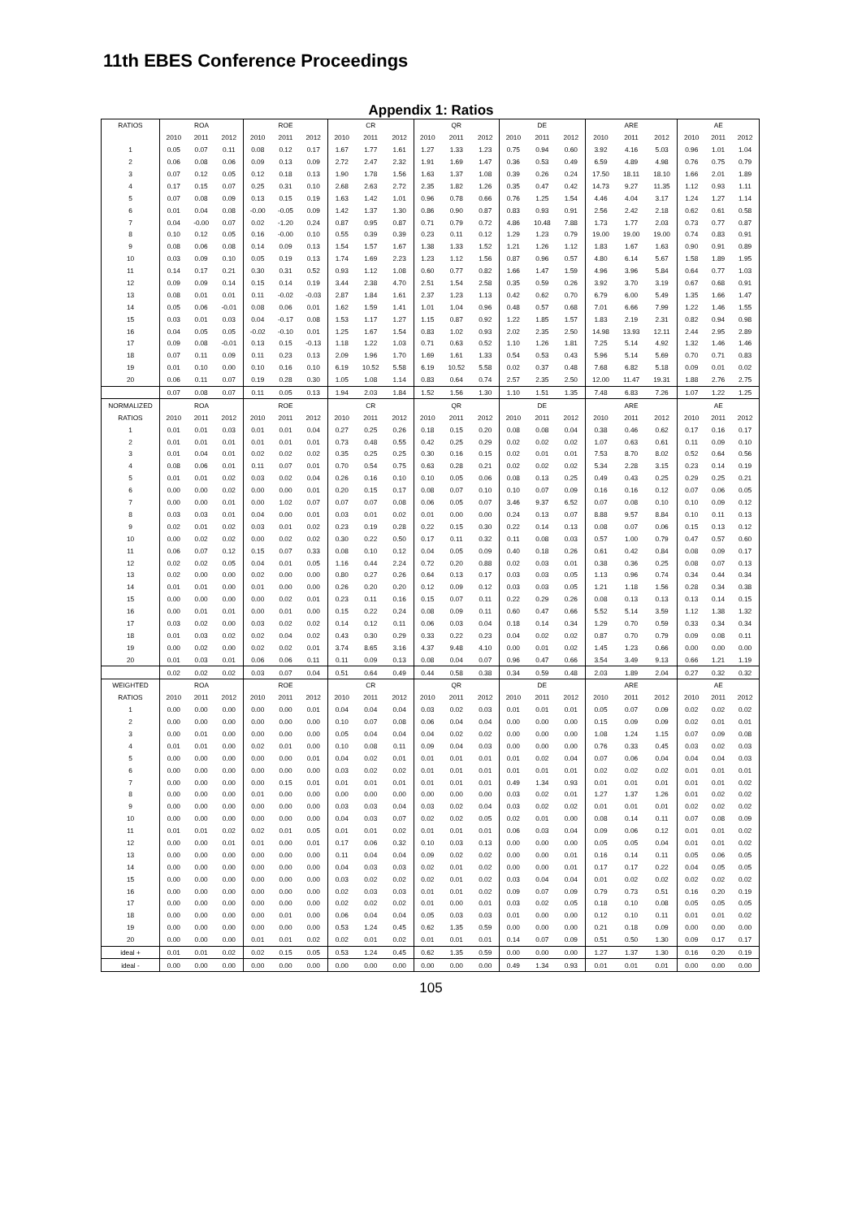11th EBES Conference Proceedings
Appendix 1: Ratios
| RATIOS | ROA | | | ROE | | | CR | | | QR | | | DE | | | ARE | | | AE | | |
| --- | --- | --- | --- | --- | --- | --- | --- | --- | --- | --- | --- | --- | --- | --- | --- | --- | --- | --- | --- | --- | --- |
| | 2010 | 2011 | 2012 | 2010 | 2011 | 2012 | 2010 | 2011 | 2012 | 2010 | 2011 | 2012 | 2010 | 2011 | 2012 | 2010 | 2011 | 2012 | 2010 | 2011 | 2012 |
| 1 | 0.05 | 0.07 | 0.11 | 0.08 | 0.12 | 0.17 | 1.67 | 1.77 | 1.61 | 1.27 | 1.33 | 1.23 | 0.75 | 0.94 | 0.60 | 3.92 | 4.16 | 5.03 | 0.96 | 1.01 | 1.04 |
| 2 | 0.06 | 0.08 | 0.06 | 0.09 | 0.13 | 0.09 | 2.72 | 2.47 | 2.32 | 1.91 | 1.69 | 1.47 | 0.36 | 0.53 | 0.49 | 6.59 | 4.89 | 4.98 | 0.76 | 0.75 | 0.79 |
| 3 | 0.07 | 0.12 | 0.05 | 0.12 | 0.18 | 0.13 | 1.90 | 1.78 | 1.56 | 1.63 | 1.37 | 1.08 | 0.39 | 0.26 | 0.24 | 17.50 | 18.11 | 18.10 | 1.66 | 2.01 | 1.89 |
| 4 | 0.17 | 0.15 | 0.07 | 0.25 | 0.31 | 0.10 | 2.68 | 2.63 | 2.72 | 2.35 | 1.82 | 1.26 | 0.35 | 0.47 | 0.42 | 14.73 | 9.27 | 11.35 | 1.12 | 0.93 | 1.11 |
| 5 | 0.07 | 0.08 | 0.09 | 0.13 | 0.15 | 0.19 | 1.63 | 1.42 | 1.01 | 0.96 | 0.78 | 0.66 | 0.76 | 1.25 | 1.54 | 4.46 | 4.04 | 3.17 | 1.24 | 1.27 | 1.14 |
| 6 | 0.01 | 0.04 | 0.08 | -0.00 | -0.05 | 0.09 | 1.42 | 1.37 | 1.30 | 0.86 | 0.90 | 0.87 | 0.83 | 0.93 | 0.91 | 2.56 | 2.42 | 2.18 | 0.62 | 0.61 | 0.58 |
| 7 | 0.04 | -0.00 | 0.07 | 0.02 | -1.20 | 0.24 | 0.87 | 0.95 | 0.87 | 0.71 | 0.79 | 0.72 | 4.86 | 10.48 | 7.88 | 1.73 | 1.77 | 2.03 | 0.73 | 0.77 | 0.87 |
| 8 | 0.10 | 0.12 | 0.05 | 0.16 | -0.00 | 0.10 | 0.55 | 0.39 | 0.39 | 0.23 | 0.11 | 0.12 | 1.29 | 1.23 | 0.79 | 19.00 | 19.00 | 19.00 | 0.74 | 0.83 | 0.91 |
| 9 | 0.08 | 0.06 | 0.08 | 0.14 | 0.09 | 0.13 | 1.54 | 1.57 | 1.67 | 1.38 | 1.33 | 1.52 | 1.21 | 1.26 | 1.12 | 1.83 | 1.67 | 1.63 | 0.90 | 0.91 | 0.89 |
| 10 | 0.03 | 0.09 | 0.10 | 0.05 | 0.19 | 0.13 | 1.74 | 1.69 | 2.23 | 1.23 | 1.12 | 1.56 | 0.87 | 0.96 | 0.57 | 4.80 | 6.14 | 5.67 | 1.58 | 1.89 | 1.95 |
| 11 | 0.14 | 0.17 | 0.21 | 0.30 | 0.31 | 0.52 | 0.93 | 1.12 | 1.08 | 0.60 | 0.77 | 0.82 | 1.66 | 1.47 | 1.59 | 4.96 | 3.96 | 5.84 | 0.64 | 0.77 | 1.03 |
| 12 | 0.09 | 0.09 | 0.14 | 0.15 | 0.14 | 0.19 | 3.44 | 2.38 | 4.70 | 2.51 | 1.54 | 2.58 | 0.35 | 0.59 | 0.26 | 3.92 | 3.70 | 3.19 | 0.67 | 0.68 | 0.91 |
| 13 | 0.08 | 0.01 | 0.01 | 0.11 | -0.02 | -0.03 | 2.87 | 1.84 | 1.61 | 2.37 | 1.23 | 1.13 | 0.42 | 0.62 | 0.70 | 6.79 | 6.00 | 5.49 | 1.35 | 1.66 | 1.47 |
| 14 | 0.05 | 0.06 | -0.01 | 0.08 | 0.06 | 0.01 | 1.62 | 1.59 | 1.41 | 1.01 | 1.04 | 0.96 | 0.48 | 0.57 | 0.68 | 7.01 | 6.66 | 7.99 | 1.22 | 1.46 | 1.55 |
| 15 | 0.03 | 0.01 | 0.03 | 0.04 | -0.17 | 0.08 | 1.53 | 1.17 | 1.27 | 1.15 | 0.87 | 0.92 | 1.22 | 1.85 | 1.57 | 1.83 | 2.19 | 2.31 | 0.82 | 0.94 | 0.98 |
| 16 | 0.04 | 0.05 | 0.05 | -0.02 | -0.10 | 0.01 | 1.25 | 1.67 | 1.54 | 0.83 | 1.02 | 0.93 | 2.02 | 2.35 | 2.50 | 14.98 | 13.93 | 12.11 | 2.44 | 2.95 | 2.89 |
| 17 | 0.09 | 0.08 | -0.01 | 0.13 | 0.15 | -0.13 | 1.18 | 1.22 | 1.03 | 0.71 | 0.63 | 0.52 | 1.10 | 1.26 | 1.81 | 7.25 | 5.14 | 4.92 | 1.32 | 1.46 | 1.46 |
| 18 | 0.07 | 0.11 | 0.09 | 0.11 | 0.23 | 0.13 | 2.09 | 1.96 | 1.70 | 1.69 | 1.61 | 1.33 | 0.54 | 0.53 | 0.43 | 5.96 | 5.14 | 5.69 | 0.70 | 0.71 | 0.83 |
| 19 | 0.01 | 0.10 | 0.00 | 0.10 | 0.16 | 0.10 | 6.19 | 10.52 | 5.58 | 6.19 | 10.52 | 5.58 | 0.02 | 0.37 | 0.48 | 7.68 | 6.82 | 5.18 | 0.09 | 0.01 | 0.02 |
| 20 | 0.06 | 0.11 | 0.07 | 0.19 | 0.28 | 0.30 | 1.05 | 1.08 | 1.14 | 0.83 | 0.64 | 0.74 | 2.57 | 2.35 | 2.50 | 12.00 | 11.47 | 19.31 | 1.88 | 2.76 | 2.75 |
| | 0.07 | 0.08 | 0.07 | 0.11 | 0.05 | 0.13 | 1.94 | 2.03 | 1.84 | 1.52 | 1.56 | 1.30 | 1.10 | 1.51 | 1.35 | 7.48 | 6.83 | 7.26 | 1.07 | 1.22 | 1.25 |
| NORMALIZED | ROA | | | ROE | | | CR | | | QR | | | DE | | | ARE | | | AE | | |
| RATIOS | 2010 | 2011 | 2012 | 2010 | 2011 | 2012 | 2010 | 2011 | 2012 | 2010 | 2011 | 2012 | 2010 | 2011 | 2012 | 2010 | 2011 | 2012 | 2010 | 2011 | 2012 |
| 1 | 0.01 | 0.01 | 0.03 | 0.01 | 0.01 | 0.04 | 0.27 | 0.25 | 0.26 | 0.18 | 0.15 | 0.20 | 0.08 | 0.08 | 0.04 | 0.38 | 0.46 | 0.62 | 0.17 | 0.16 | 0.17 |
| 2 | 0.01 | 0.01 | 0.01 | 0.01 | 0.01 | 0.01 | 0.73 | 0.48 | 0.55 | 0.42 | 0.25 | 0.29 | 0.02 | 0.02 | 0.02 | 1.07 | 0.63 | 0.61 | 0.11 | 0.09 | 0.10 |
| 3 | 0.01 | 0.04 | 0.01 | 0.02 | 0.02 | 0.02 | 0.35 | 0.25 | 0.25 | 0.30 | 0.16 | 0.15 | 0.02 | 0.01 | 0.01 | 7.53 | 8.70 | 8.02 | 0.52 | 0.64 | 0.56 |
| 4 | 0.08 | 0.06 | 0.01 | 0.11 | 0.07 | 0.01 | 0.70 | 0.54 | 0.75 | 0.63 | 0.28 | 0.21 | 0.02 | 0.02 | 0.02 | 5.34 | 2.28 | 3.15 | 0.23 | 0.14 | 0.19 |
| 5 | 0.01 | 0.01 | 0.02 | 0.03 | 0.02 | 0.04 | 0.26 | 0.16 | 0.10 | 0.10 | 0.05 | 0.06 | 0.08 | 0.13 | 0.25 | 0.49 | 0.43 | 0.25 | 0.29 | 0.25 | 0.21 |
| 6 | 0.00 | 0.00 | 0.02 | 0.00 | 0.00 | 0.01 | 0.20 | 0.15 | 0.17 | 0.08 | 0.07 | 0.10 | 0.10 | 0.07 | 0.09 | 0.16 | 0.16 | 0.12 | 0.07 | 0.06 | 0.05 |
| 7 | 0.00 | 0.00 | 0.01 | 0.00 | 1.02 | 0.07 | 0.07 | 0.07 | 0.08 | 0.06 | 0.05 | 0.07 | 3.46 | 9.37 | 6.52 | 0.07 | 0.08 | 0.10 | 0.10 | 0.09 | 0.12 |
| 8 | 0.03 | 0.03 | 0.01 | 0.04 | 0.00 | 0.01 | 0.03 | 0.01 | 0.02 | 0.01 | 0.00 | 0.00 | 0.24 | 0.13 | 0.07 | 8.88 | 9.57 | 8.84 | 0.10 | 0.11 | 0.13 |
| 9 | 0.02 | 0.01 | 0.02 | 0.03 | 0.01 | 0.02 | 0.23 | 0.19 | 0.28 | 0.22 | 0.15 | 0.30 | 0.22 | 0.14 | 0.13 | 0.08 | 0.07 | 0.06 | 0.15 | 0.13 | 0.12 |
| 10 | 0.00 | 0.02 | 0.02 | 0.00 | 0.02 | 0.02 | 0.30 | 0.22 | 0.50 | 0.17 | 0.11 | 0.32 | 0.11 | 0.08 | 0.03 | 0.57 | 1.00 | 0.79 | 0.47 | 0.57 | 0.60 |
| 11 | 0.06 | 0.07 | 0.12 | 0.15 | 0.07 | 0.33 | 0.08 | 0.10 | 0.12 | 0.04 | 0.05 | 0.09 | 0.40 | 0.18 | 0.26 | 0.61 | 0.42 | 0.84 | 0.08 | 0.09 | 0.17 |
| 12 | 0.02 | 0.02 | 0.05 | 0.04 | 0.01 | 0.05 | 1.16 | 0.44 | 2.24 | 0.72 | 0.20 | 0.88 | 0.02 | 0.03 | 0.01 | 0.38 | 0.36 | 0.25 | 0.08 | 0.07 | 0.13 |
| 13 | 0.02 | 0.00 | 0.00 | 0.02 | 0.00 | 0.00 | 0.80 | 0.27 | 0.26 | 0.64 | 0.13 | 0.17 | 0.03 | 0.03 | 0.05 | 1.13 | 0.96 | 0.74 | 0.34 | 0.44 | 0.34 |
| 14 | 0.01 | 0.01 | 0.00 | 0.01 | 0.00 | 0.00 | 0.26 | 0.20 | 0.20 | 0.12 | 0.09 | 0.12 | 0.03 | 0.03 | 0.05 | 1.21 | 1.18 | 1.56 | 0.28 | 0.34 | 0.38 |
| 15 | 0.00 | 0.00 | 0.00 | 0.00 | 0.02 | 0.01 | 0.23 | 0.11 | 0.16 | 0.15 | 0.07 | 0.11 | 0.22 | 0.29 | 0.26 | 0.08 | 0.13 | 0.13 | 0.13 | 0.14 | 0.15 |
| 16 | 0.00 | 0.01 | 0.01 | 0.00 | 0.01 | 0.00 | 0.15 | 0.22 | 0.24 | 0.08 | 0.09 | 0.11 | 0.60 | 0.47 | 0.66 | 5.52 | 5.14 | 3.59 | 1.12 | 1.38 | 1.32 |
| 17 | 0.03 | 0.02 | 0.00 | 0.03 | 0.02 | 0.02 | 0.14 | 0.12 | 0.11 | 0.06 | 0.03 | 0.04 | 0.18 | 0.14 | 0.34 | 1.29 | 0.70 | 0.59 | 0.33 | 0.34 | 0.34 |
| 18 | 0.01 | 0.03 | 0.02 | 0.02 | 0.04 | 0.02 | 0.43 | 0.30 | 0.29 | 0.33 | 0.22 | 0.23 | 0.04 | 0.02 | 0.02 | 0.87 | 0.70 | 0.79 | 0.09 | 0.08 | 0.11 |
| 19 | 0.00 | 0.02 | 0.00 | 0.02 | 0.02 | 0.01 | 3.74 | 8.65 | 3.16 | 4.37 | 9.48 | 4.10 | 0.00 | 0.01 | 0.02 | 1.45 | 1.23 | 0.66 | 0.00 | 0.00 | 0.00 |
| 20 | 0.01 | 0.03 | 0.01 | 0.06 | 0.06 | 0.11 | 0.11 | 0.09 | 0.13 | 0.08 | 0.04 | 0.07 | 0.96 | 0.47 | 0.66 | 3.54 | 3.49 | 9.13 | 0.66 | 1.21 | 1.19 |
| | 0.02 | 0.02 | 0.02 | 0.03 | 0.07 | 0.04 | 0.51 | 0.64 | 0.49 | 0.44 | 0.58 | 0.38 | 0.34 | 0.59 | 0.48 | 2.03 | 1.89 | 2.04 | 0.27 | 0.32 | 0.32 |
| WEIGHTED | ROA | | | ROE | | | CR | | | QR | | | DE | | | ARE | | | AE | | |
| RATIOS | 2010 | 2011 | 2012 | 2010 | 2011 | 2012 | 2010 | 2011 | 2012 | 2010 | 2011 | 2012 | 2010 | 2011 | 2012 | 2010 | 2011 | 2012 | 2010 | 2011 | 2012 |
| 1 | 0.00 | 0.00 | 0.00 | 0.00 | 0.00 | 0.01 | 0.04 | 0.04 | 0.04 | 0.03 | 0.02 | 0.03 | 0.01 | 0.01 | 0.01 | 0.05 | 0.07 | 0.09 | 0.02 | 0.02 | 0.02 |
| 2 | 0.00 | 0.00 | 0.00 | 0.00 | 0.00 | 0.00 | 0.10 | 0.07 | 0.08 | 0.06 | 0.04 | 0.04 | 0.00 | 0.00 | 0.00 | 0.15 | 0.09 | 0.09 | 0.02 | 0.01 | 0.01 |
| 3 | 0.00 | 0.01 | 0.00 | 0.00 | 0.00 | 0.00 | 0.05 | 0.04 | 0.04 | 0.04 | 0.02 | 0.02 | 0.00 | 0.00 | 0.00 | 1.08 | 1.24 | 1.15 | 0.07 | 0.09 | 0.08 |
| 4 | 0.01 | 0.01 | 0.00 | 0.02 | 0.01 | 0.00 | 0.10 | 0.08 | 0.11 | 0.09 | 0.04 | 0.03 | 0.00 | 0.00 | 0.00 | 0.76 | 0.33 | 0.45 | 0.03 | 0.02 | 0.03 |
| 5 | 0.00 | 0.00 | 0.00 | 0.00 | 0.00 | 0.01 | 0.04 | 0.02 | 0.01 | 0.01 | 0.01 | 0.01 | 0.01 | 0.02 | 0.04 | 0.07 | 0.06 | 0.04 | 0.04 | 0.04 | 0.03 |
| 6 | 0.00 | 0.00 | 0.00 | 0.00 | 0.00 | 0.00 | 0.03 | 0.02 | 0.02 | 0.01 | 0.01 | 0.01 | 0.01 | 0.01 | 0.01 | 0.02 | 0.02 | 0.02 | 0.01 | 0.01 | 0.01 |
| 7 | 0.00 | 0.00 | 0.00 | 0.00 | 0.15 | 0.01 | 0.01 | 0.01 | 0.01 | 0.01 | 0.01 | 0.01 | 0.49 | 1.34 | 0.93 | 0.01 | 0.01 | 0.01 | 0.01 | 0.01 | 0.02 |
| 8 | 0.00 | 0.00 | 0.00 | 0.01 | 0.00 | 0.00 | 0.00 | 0.00 | 0.00 | 0.00 | 0.00 | 0.00 | 0.03 | 0.02 | 0.01 | 1.27 | 1.37 | 1.26 | 0.01 | 0.02 | 0.02 |
| 9 | 0.00 | 0.00 | 0.00 | 0.00 | 0.00 | 0.00 | 0.03 | 0.03 | 0.04 | 0.03 | 0.02 | 0.04 | 0.03 | 0.02 | 0.02 | 0.01 | 0.01 | 0.01 | 0.02 | 0.02 | 0.02 |
| 10 | 0.00 | 0.00 | 0.00 | 0.00 | 0.00 | 0.00 | 0.04 | 0.03 | 0.07 | 0.02 | 0.02 | 0.05 | 0.02 | 0.01 | 0.00 | 0.08 | 0.14 | 0.11 | 0.07 | 0.08 | 0.09 |
| 11 | 0.01 | 0.01 | 0.02 | 0.02 | 0.01 | 0.05 | 0.01 | 0.01 | 0.02 | 0.01 | 0.01 | 0.01 | 0.06 | 0.03 | 0.04 | 0.09 | 0.06 | 0.12 | 0.01 | 0.01 | 0.02 |
| 12 | 0.00 | 0.00 | 0.01 | 0.01 | 0.00 | 0.01 | 0.17 | 0.06 | 0.32 | 0.10 | 0.03 | 0.13 | 0.00 | 0.00 | 0.00 | 0.05 | 0.05 | 0.04 | 0.01 | 0.01 | 0.02 |
| 13 | 0.00 | 0.00 | 0.00 | 0.00 | 0.00 | 0.00 | 0.11 | 0.04 | 0.04 | 0.09 | 0.02 | 0.02 | 0.00 | 0.00 | 0.01 | 0.16 | 0.14 | 0.11 | 0.05 | 0.06 | 0.05 |
| 14 | 0.00 | 0.00 | 0.00 | 0.00 | 0.00 | 0.00 | 0.04 | 0.03 | 0.03 | 0.02 | 0.01 | 0.02 | 0.00 | 0.00 | 0.01 | 0.17 | 0.17 | 0.22 | 0.04 | 0.05 | 0.05 |
| 15 | 0.00 | 0.00 | 0.00 | 0.00 | 0.00 | 0.00 | 0.03 | 0.02 | 0.02 | 0.02 | 0.01 | 0.02 | 0.03 | 0.04 | 0.04 | 0.01 | 0.02 | 0.02 | 0.02 | 0.02 | 0.02 |
| 16 | 0.00 | 0.00 | 0.00 | 0.00 | 0.00 | 0.00 | 0.02 | 0.03 | 0.03 | 0.01 | 0.01 | 0.02 | 0.09 | 0.07 | 0.09 | 0.79 | 0.73 | 0.51 | 0.16 | 0.20 | 0.19 |
| 17 | 0.00 | 0.00 | 0.00 | 0.00 | 0.00 | 0.00 | 0.02 | 0.02 | 0.02 | 0.01 | 0.00 | 0.01 | 0.03 | 0.02 | 0.05 | 0.18 | 0.10 | 0.08 | 0.05 | 0.05 | 0.05 |
| 18 | 0.00 | 0.00 | 0.00 | 0.00 | 0.01 | 0.00 | 0.06 | 0.04 | 0.04 | 0.05 | 0.03 | 0.03 | 0.01 | 0.00 | 0.00 | 0.12 | 0.10 | 0.11 | 0.01 | 0.01 | 0.02 |
| 19 | 0.00 | 0.00 | 0.00 | 0.00 | 0.00 | 0.00 | 0.53 | 1.24 | 0.45 | 0.62 | 1.35 | 0.59 | 0.00 | 0.00 | 0.00 | 0.21 | 0.18 | 0.09 | 0.00 | 0.00 | 0.00 |
| 20 | 0.00 | 0.00 | 0.00 | 0.01 | 0.01 | 0.02 | 0.02 | 0.01 | 0.02 | 0.01 | 0.01 | 0.01 | 0.14 | 0.07 | 0.09 | 0.51 | 0.50 | 1.30 | 0.09 | 0.17 | 0.17 |
| ideal + | 0.01 | 0.01 | 0.02 | 0.02 | 0.15 | 0.05 | 0.53 | 1.24 | 0.45 | 0.62 | 1.35 | 0.59 | 0.00 | 0.00 | 0.00 | 1.27 | 1.37 | 1.30 | 0.16 | 0.20 | 0.19 |
| ideal - | 0.00 | 0.00 | 0.00 | 0.00 | 0.00 | 0.00 | 0.00 | 0.00 | 0.00 | 0.00 | 0.00 | 0.00 | 0.49 | 1.34 | 0.93 | 0.01 | 0.01 | 0.01 | 0.00 | 0.00 | 0.00 |
105